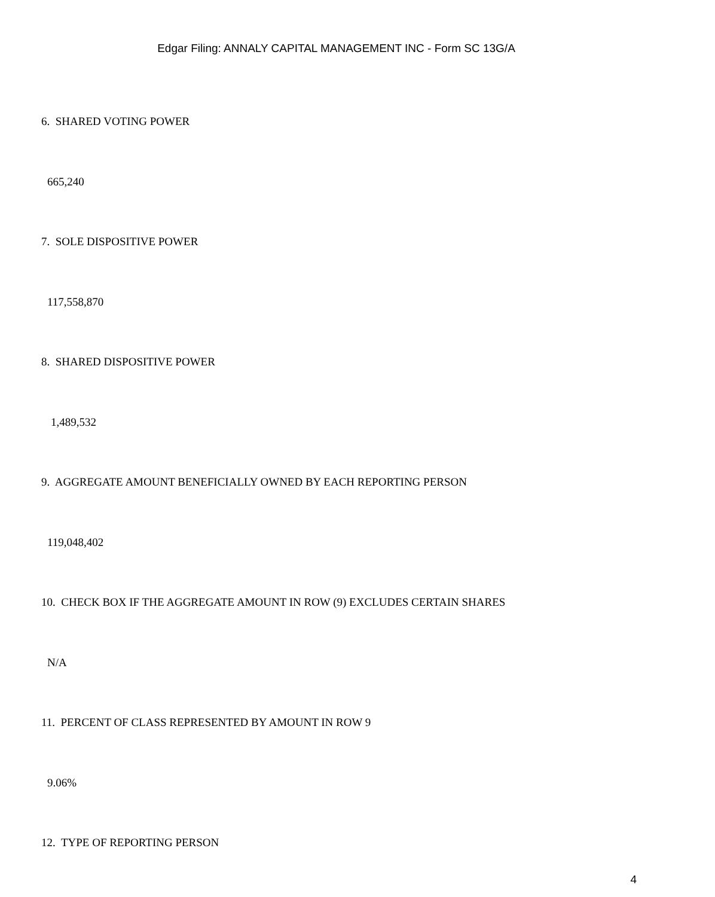Edgar Filing: ANNALY CAPITAL MANAGEMENT INC - Form SC 13G/A
6. SHARED VOTING POWER
665,240
7. SOLE DISPOSITIVE POWER
117,558,870
8. SHARED DISPOSITIVE POWER
1,489,532
9. AGGREGATE AMOUNT BENEFICIALLY OWNED BY EACH REPORTING PERSON
119,048,402
10. CHECK BOX IF THE AGGREGATE AMOUNT IN ROW (9) EXCLUDES CERTAIN SHARES
N/A
11. PERCENT OF CLASS REPRESENTED BY AMOUNT IN ROW 9
9.06%
12. TYPE OF REPORTING PERSON
4